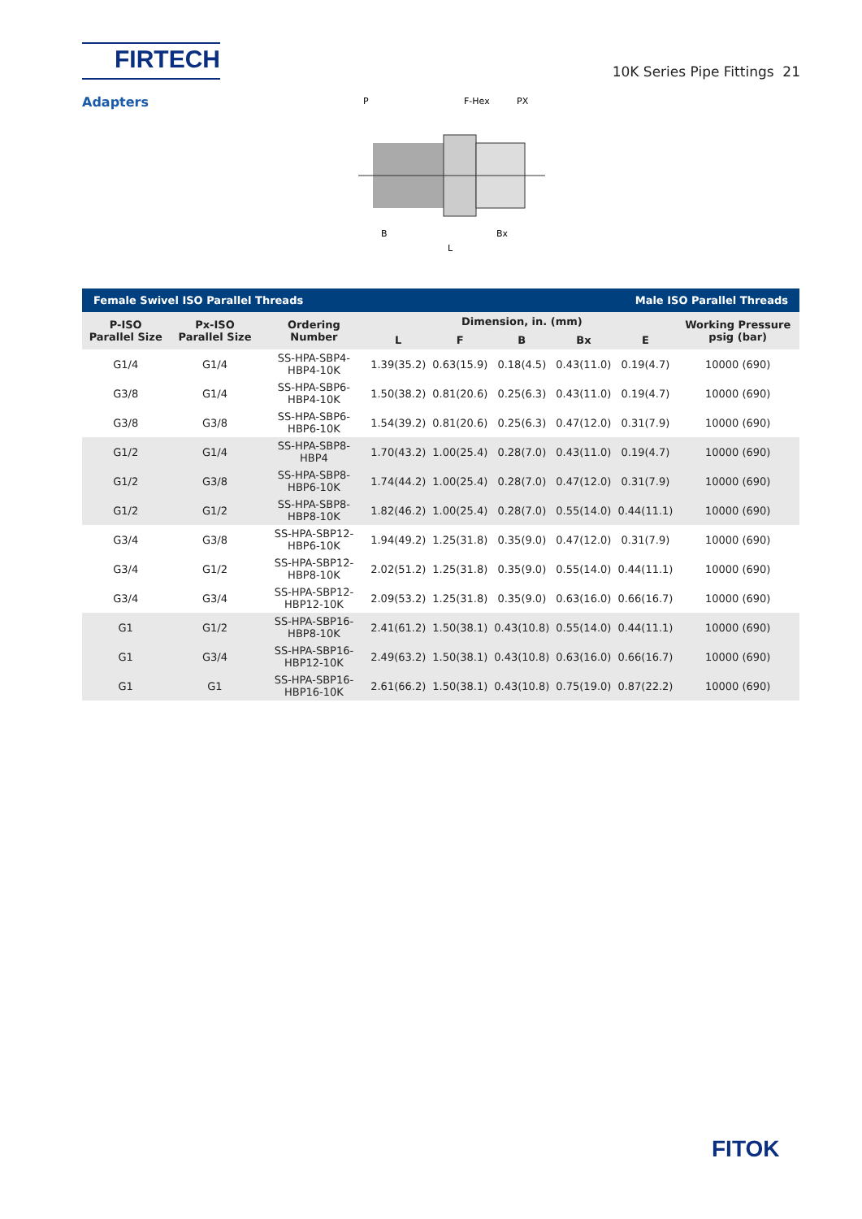FIRTECH
10K Series Pipe Fittings 21
Adapters
P
F-Hex
PX
B
Bx
L
| Female Swivel ISO Parallel Threads | | | | | | Male ISO Parallel Threads | | |
| --- | --- | --- | --- | --- | --- | --- | --- | --- |
| P-ISO Parallel Size | Px-ISO Parallel Size | Ordering Number | Dimension, in. (mm) | | | | | Working Pressure psig (bar) |
| | | | L | F | B | Bx | E | |
| G1/4 | G1/4 | SS-HPA-SBP4-HBP4-10K | 1.39(35.2) | 0.63(15.9) | 0.18(4.5) | 0.43(11.0) | 0.19(4.7) | 10000 (690) |
| G3/8 | G1/4 | SS-HPA-SBP6-HBP4-10K | 1.50(38.2) | 0.81(20.6) | 0.25(6.3) | 0.43(11.0) | 0.19(4.7) | 10000 (690) |
| G3/8 | G3/8 | SS-HPA-SBP6-HBP6-10K | 1.54(39.2) | 0.81(20.6) | 0.25(6.3) | 0.47(12.0) | 0.31(7.9) | 10000 (690) |
| G1/2 | G1/4 | SS-HPA-SBP8-HBP4 | 1.70(43.2) | 1.00(25.4) | 0.28(7.0) | 0.43(11.0) | 0.19(4.7) | 10000 (690) |
| G1/2 | G3/8 | SS-HPA-SBP8-HBP6-10K | 1.74(44.2) | 1.00(25.4) | 0.28(7.0) | 0.47(12.0) | 0.31(7.9) | 10000 (690) |
| G1/2 | G1/2 | SS-HPA-SBP8-HBP8-10K | 1.82(46.2) | 1.00(25.4) | 0.28(7.0) | 0.55(14.0) | 0.44(11.1) | 10000 (690) |
| G3/4 | G3/8 | SS-HPA-SBP12-HBP6-10K | 1.94(49.2) | 1.25(31.8) | 0.35(9.0) | 0.47(12.0) | 0.31(7.9) | 10000 (690) |
| G3/4 | G1/2 | SS-HPA-SBP12-HBP8-10K | 2.02(51.2) | 1.25(31.8) | 0.35(9.0) | 0.55(14.0) | 0.44(11.1) | 10000 (690) |
| G3/4 | G3/4 | SS-HPA-SBP12-HBP12-10K | 2.09(53.2) | 1.25(31.8) | 0.35(9.0) | 0.63(16.0) | 0.66(16.7) | 10000 (690) |
| G1 | G1/2 | SS-HPA-SBP16-HBP8-10K | 2.41(61.2) | 1.50(38.1) | 0.43(10.8) | 0.55(14.0) | 0.44(11.1) | 10000 (690) |
| G1 | G3/4 | SS-HPA-SBP16-HBP12-10K | 2.49(63.2) | 1.50(38.1) | 0.43(10.8) | 0.63(16.0) | 0.66(16.7) | 10000 (690) |
| G1 | G1 | SS-HPA-SBP16-HBP16-10K | 2.61(66.2) | 1.50(38.1) | 0.43(10.8) | 0.75(19.0) | 0.87(22.2) | 10000 (690) |
FITOK